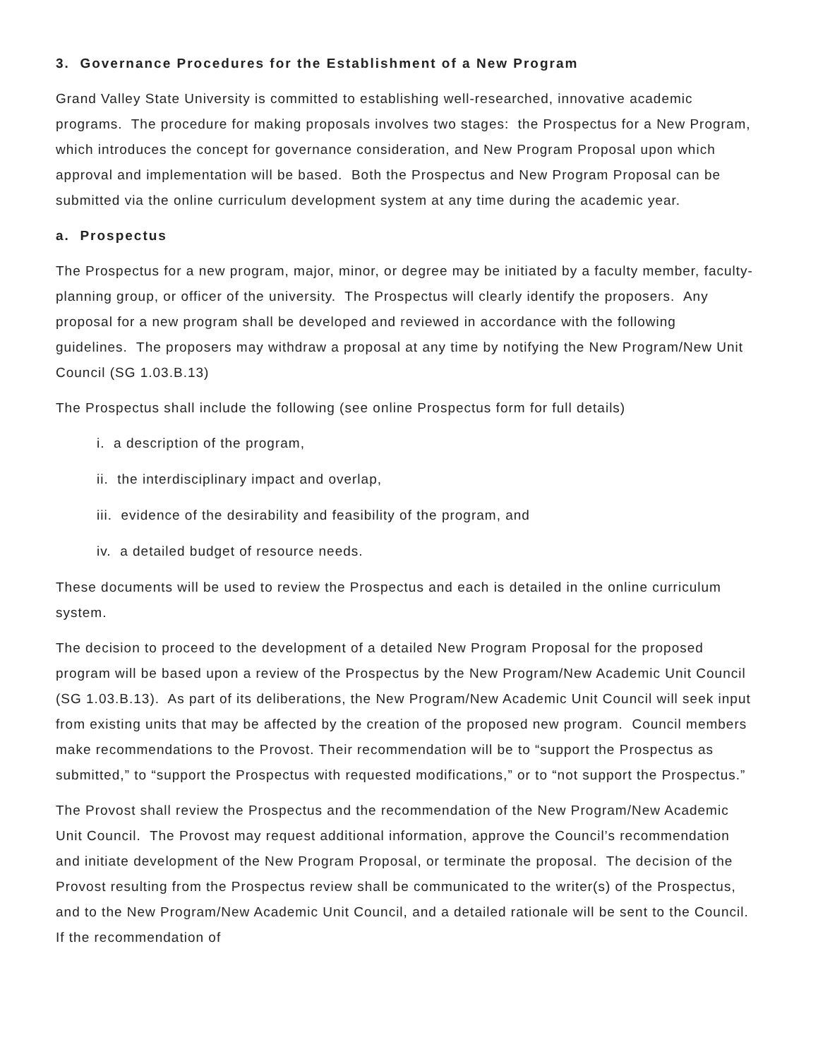3. Governance Procedures for the Establishment of a New Program
Grand Valley State University is committed to establishing well-researched, innovative academic programs. The procedure for making proposals involves two stages: the Prospectus for a New Program, which introduces the concept for governance consideration, and New Program Proposal upon which approval and implementation will be based. Both the Prospectus and New Program Proposal can be submitted via the online curriculum development system at any time during the academic year.
a. Prospectus
The Prospectus for a new program, major, minor, or degree may be initiated by a faculty member, faculty-planning group, or officer of the university. The Prospectus will clearly identify the proposers. Any proposal for a new program shall be developed and reviewed in accordance with the following guidelines. The proposers may withdraw a proposal at any time by notifying the New Program/New Unit Council (SG 1.03.B.13)
The Prospectus shall include the following (see online Prospectus form for full details)
i. a description of the program,
ii. the interdisciplinary impact and overlap,
iii. evidence of the desirability and feasibility of the program, and
iv. a detailed budget of resource needs.
These documents will be used to review the Prospectus and each is detailed in the online curriculum system.
The decision to proceed to the development of a detailed New Program Proposal for the proposed program will be based upon a review of the Prospectus by the New Program/New Academic Unit Council (SG 1.03.B.13). As part of its deliberations, the New Program/New Academic Unit Council will seek input from existing units that may be affected by the creation of the proposed new program. Council members make recommendations to the Provost. Their recommendation will be to “support the Prospectus as submitted,” to “support the Prospectus with requested modifications,” or to “not support the Prospectus.”
The Provost shall review the Prospectus and the recommendation of the New Program/New Academic Unit Council. The Provost may request additional information, approve the Council’s recommendation and initiate development of the New Program Proposal, or terminate the proposal. The decision of the Provost resulting from the Prospectus review shall be communicated to the writer(s) of the Prospectus, and to the New Program/New Academic Unit Council, and a detailed rationale will be sent to the Council. If the recommendation of